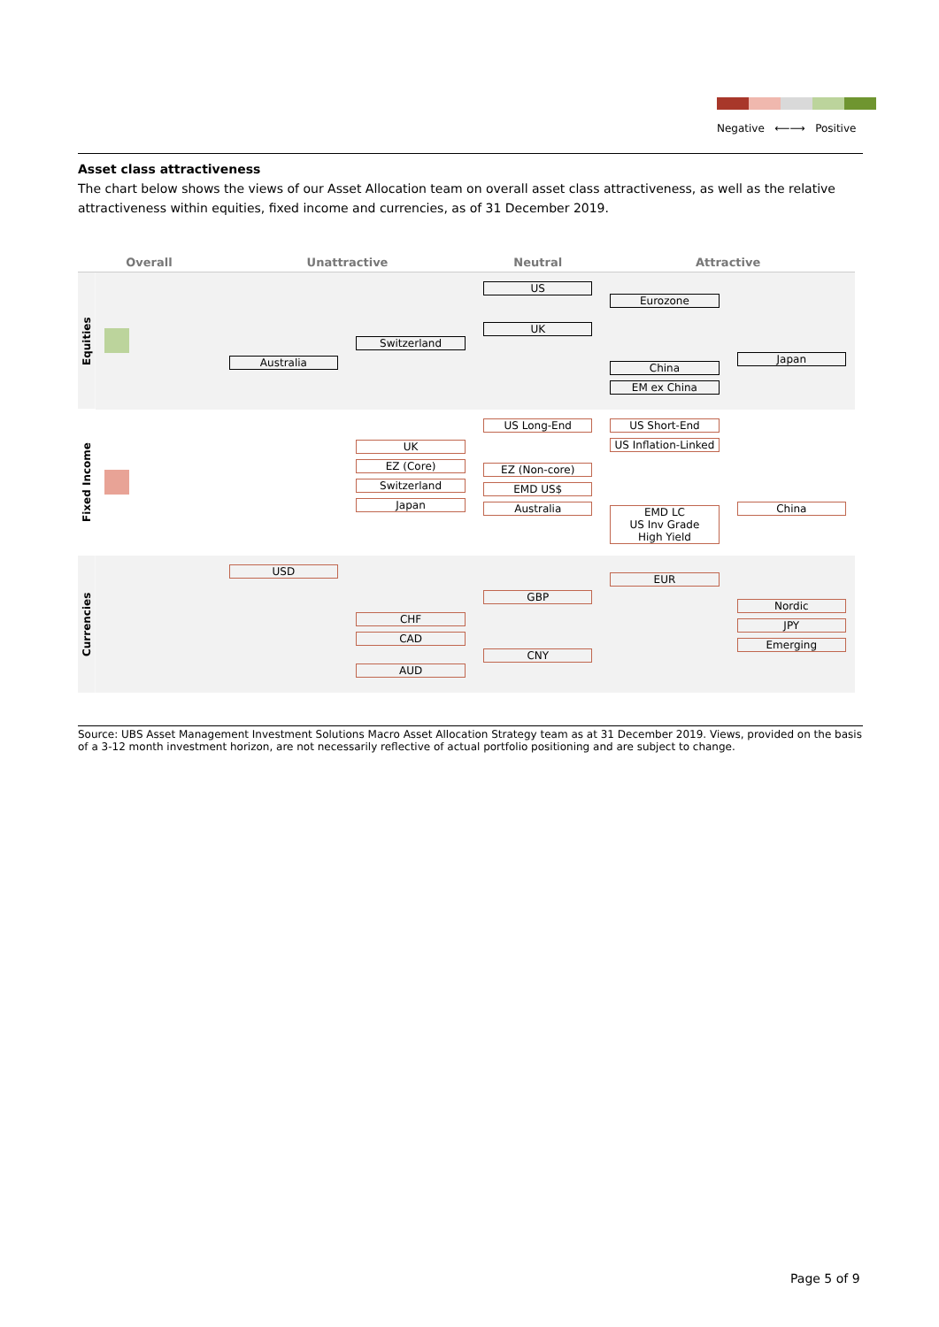Negative ⟵⟶ Positive
Asset class attractiveness
The chart below shows the views of our Asset Allocation team on overall asset class attractiveness, as well as the relative attractiveness within equities, fixed income and currencies, as of 31 December 2019.
| Overall | | Unattractive | | Neutral | Attractive | |
| --- | --- | --- | --- | --- | --- | --- |
| Equities | | Australia | Switzerland | US UK | Eurozone China EM ex China | Japan |
| Fixed Income | | | UK EZ (Core) Switzerland Japan | US Long-End EZ (Non-core) EMD US$ Australia | US Short-End US Inflation-Linked EMD LC US Inv Grade High Yield | China |
| Currencies | | USD | CHF CAD AUD | GBP CNY | EUR | Nordic JPY Emerging |
Source: UBS Asset Management Investment Solutions Macro Asset Allocation Strategy team as at 31 December 2019. Views, provided on the basis of a 3-12 month investment horizon, are not necessarily reflective of actual portfolio positioning and are subject to change.
Page 5 of 9